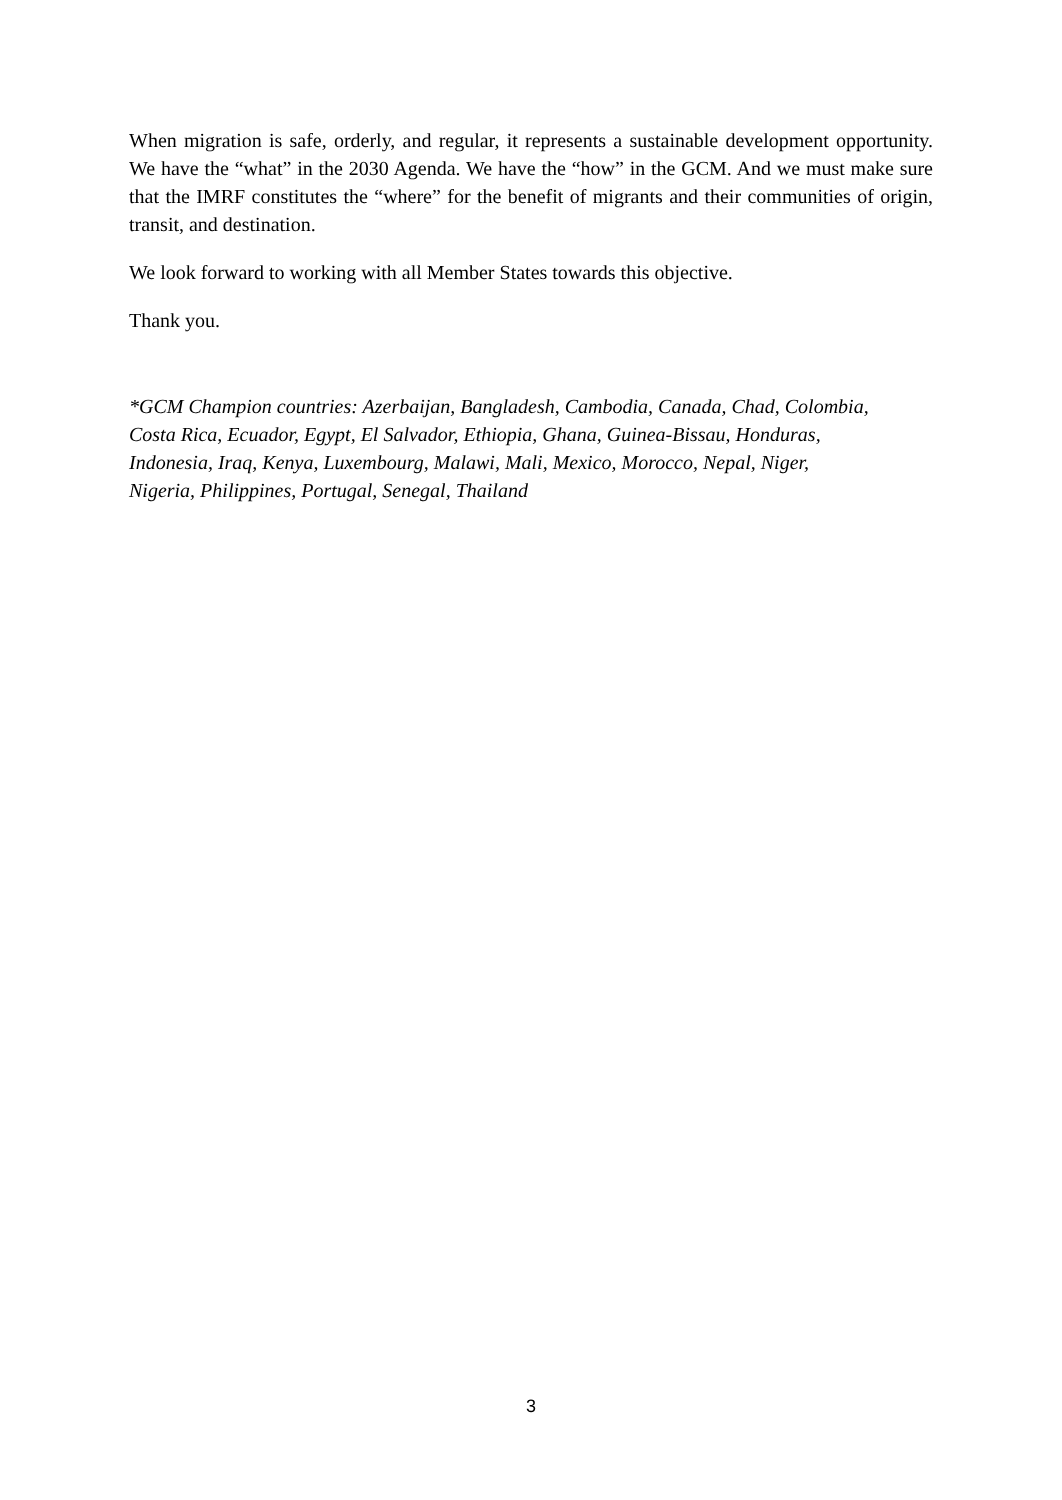When migration is safe, orderly, and regular, it represents a sustainable development opportunity. We have the “what” in the 2030 Agenda. We have the “how” in the GCM. And we must make sure that the IMRF constitutes the “where” for the benefit of migrants and their communities of origin, transit, and destination.
We look forward to working with all Member States towards this objective.
Thank you.
*GCM Champion countries: Azerbaijan, Bangladesh, Cambodia, Canada, Chad, Colombia,
Costa Rica, Ecuador, Egypt, El Salvador, Ethiopia, Ghana, Guinea-Bissau, Honduras,
Indonesia, Iraq, Kenya, Luxembourg, Malawi, Mali, Mexico, Morocco, Nepal, Niger,
Nigeria, Philippines, Portugal, Senegal, Thailand
3